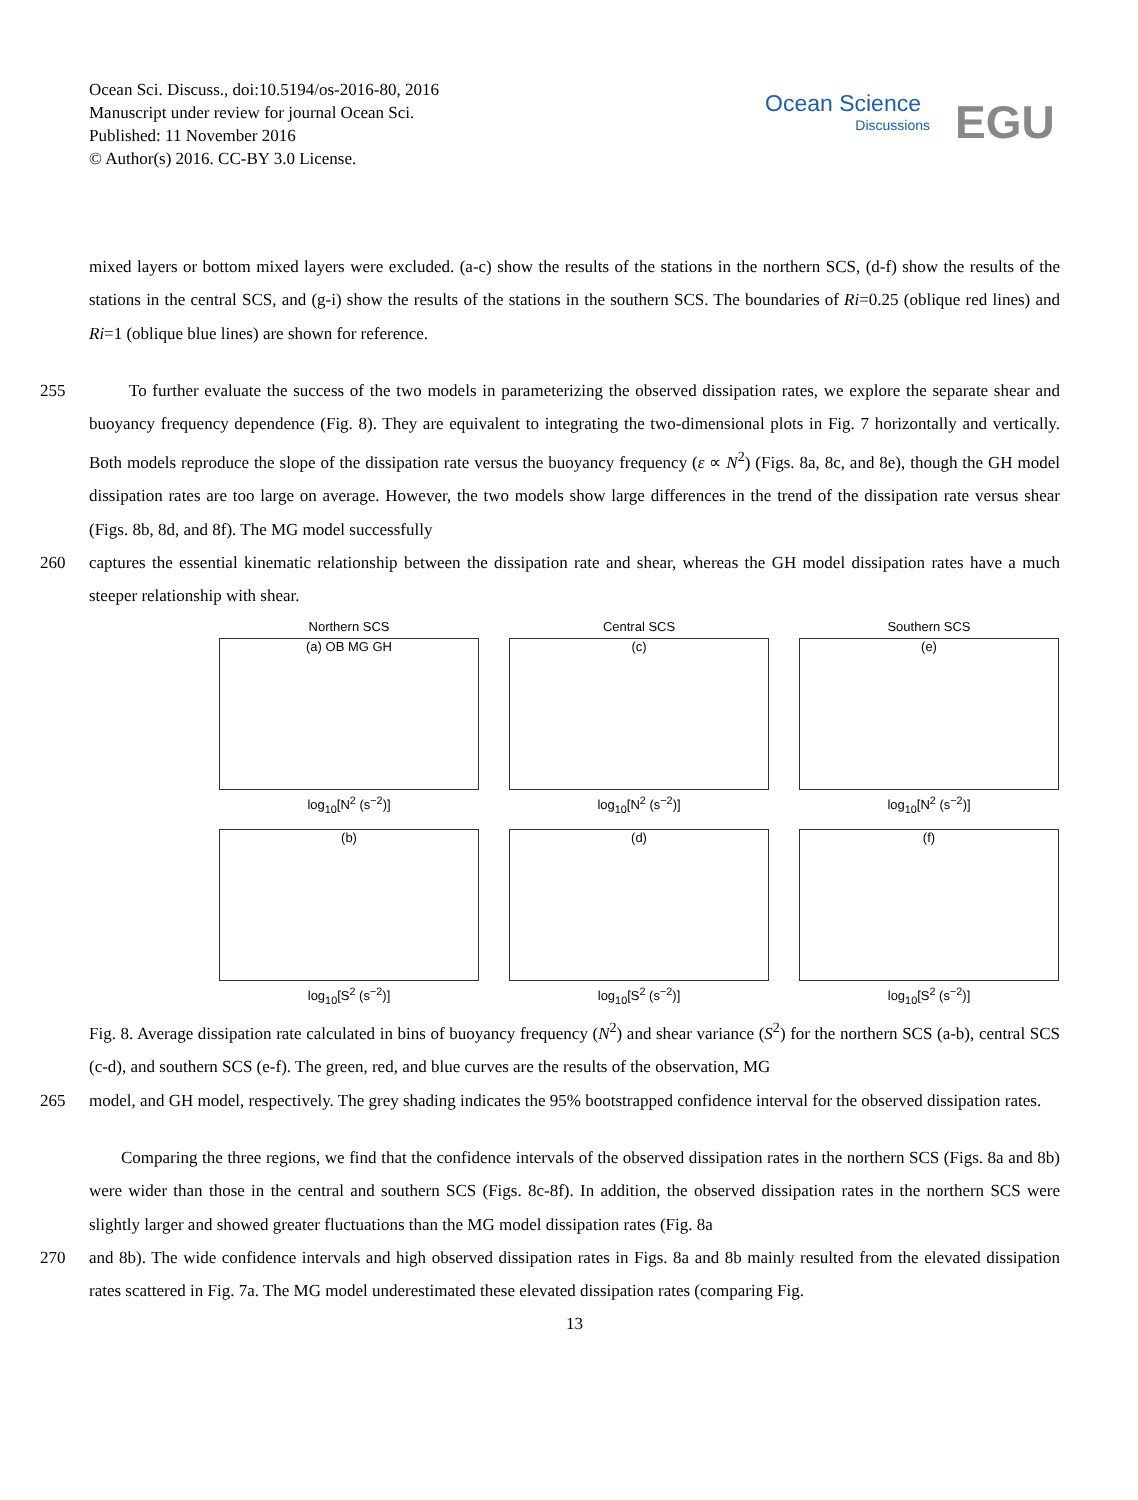Ocean Sci. Discuss., doi:10.5194/os-2016-80, 2016
Manuscript under review for journal Ocean Sci.
Published: 11 November 2016
© Author(s) 2016. CC-BY 3.0 License.
Ocean Science
Discussions
EGU
mixed layers or bottom mixed layers were excluded. (a-c) show the results of the stations in the northern SCS, (d-f) show the results of the stations in the central SCS, and (g-i) show the results of the stations in the southern SCS. The boundaries of Ri=0.25 (oblique red lines) and Ri=1 (oblique blue lines) are shown for reference.
255 To further evaluate the success of the two models in parameterizing the observed dissipation rates, we explore the separate shear and buoyancy frequency dependence (Fig. 8). They are equivalent to integrating the two-dimensional plots in Fig. 7 horizontally and vertically. Both models reproduce the slope of the dissipation rate versus the buoyancy frequency (ε ∝ N<sup>2</sup>) (Figs. 8a, 8c, and 8e), though the GH model dissipation rates are too large on average. However, the two models show large differences in the trend of the dissipation rate versus shear (Figs. 8b, 8d, and 8f). The MG model successfully
260 captures the essential kinematic relationship between the dissipation rate and shear, whereas the GH model dissipation rates have a much steeper relationship with shear.
Northern SCS
(a) OB MG GH
log<sub>10</sub>[N<sup>2</sup> (s<sup>−2</sup>)]
Central SCS
(c)
log<sub>10</sub>[N<sup>2</sup> (s<sup>−2</sup>)]
Southern SCS
(e)
log<sub>10</sub>[N<sup>2</sup> (s<sup>−2</sup>)]
(b)
log<sub>10</sub>[S<sup>2</sup> (s<sup>−2</sup>)]
(d)
log<sub>10</sub>[S<sup>2</sup> (s<sup>−2</sup>)]
(f)
log<sub>10</sub>[S<sup>2</sup> (s<sup>−2</sup>)]
Fig. 8. Average dissipation rate calculated in bins of buoyancy frequency (N<sup>2</sup>) and shear variance (S<sup>2</sup>) for the northern SCS (a-b), central SCS (c-d), and southern SCS (e-f). The green, red, and blue curves are the results of the observation, MG
265 model, and GH model, respectively. The grey shading indicates the 95% bootstrapped confidence interval for the observed dissipation rates.
Comparing the three regions, we find that the confidence intervals of the observed dissipation rates in the northern SCS (Figs. 8a and 8b) were wider than those in the central and southern SCS (Figs. 8c-8f). In addition, the observed dissipation rates in the northern SCS were slightly larger and showed greater fluctuations than the MG model dissipation rates (Fig. 8a
270 and 8b). The wide confidence intervals and high observed dissipation rates in Figs. 8a and 8b mainly resulted from the elevated dissipation rates scattered in Fig. 7a. The MG model underestimated these elevated dissipation rates (comparing Fig.
13